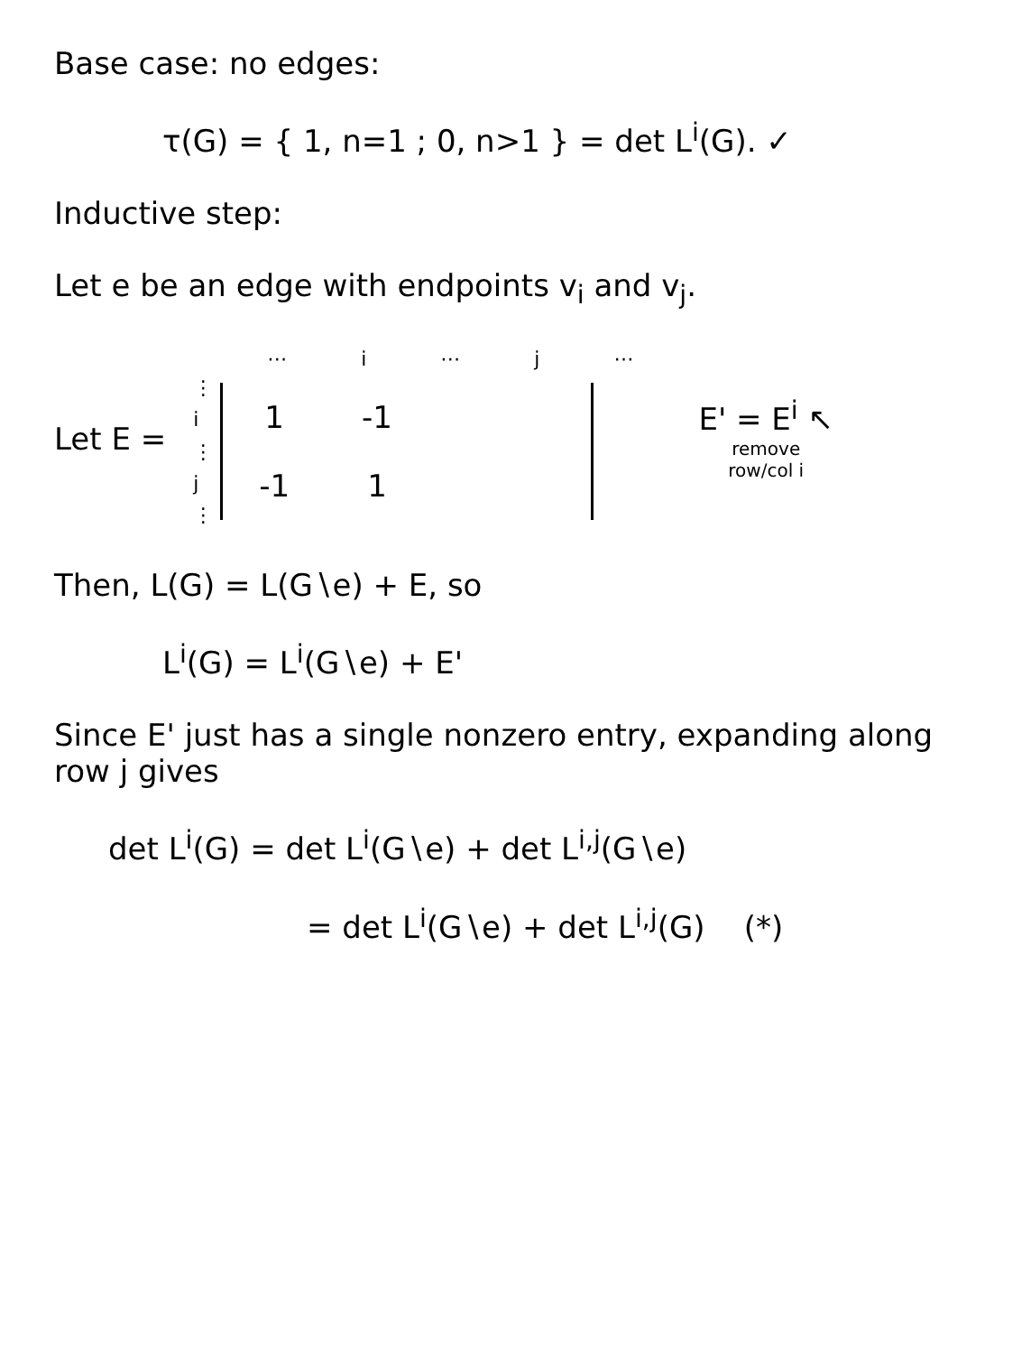Base case: no edges:
τ(G) = { 1, n=1 ; 0, n>1 } = det L<sup>i</sup>(G). ✓
Inductive step:
Let e be an edge with endpoints v<sub>i</sub> and v<sub>j</sub>.
Let E =
| ⋯ | i | ⋯ | j | ⋯ |
⋮
i
⋮
j
⋮
| 1 | -1 | |
| -1 | 1 | |
E' = E<sup>i</sup> ↖
remove
row/col i
Then, L(G) = L(G∖e) + E, so
L<sup>i</sup>(G) = L<sup>i</sup>(G∖e) + E'
Since E' just has a single nonzero entry, expanding along row j gives
det L<sup>i</sup>(G) = det L<sup>i</sup>(G∖e) + det L<sup>i,j</sup>(G∖e)
= det L<sup>i</sup>(G∖e) + det L<sup>i,j</sup>(G) (*)